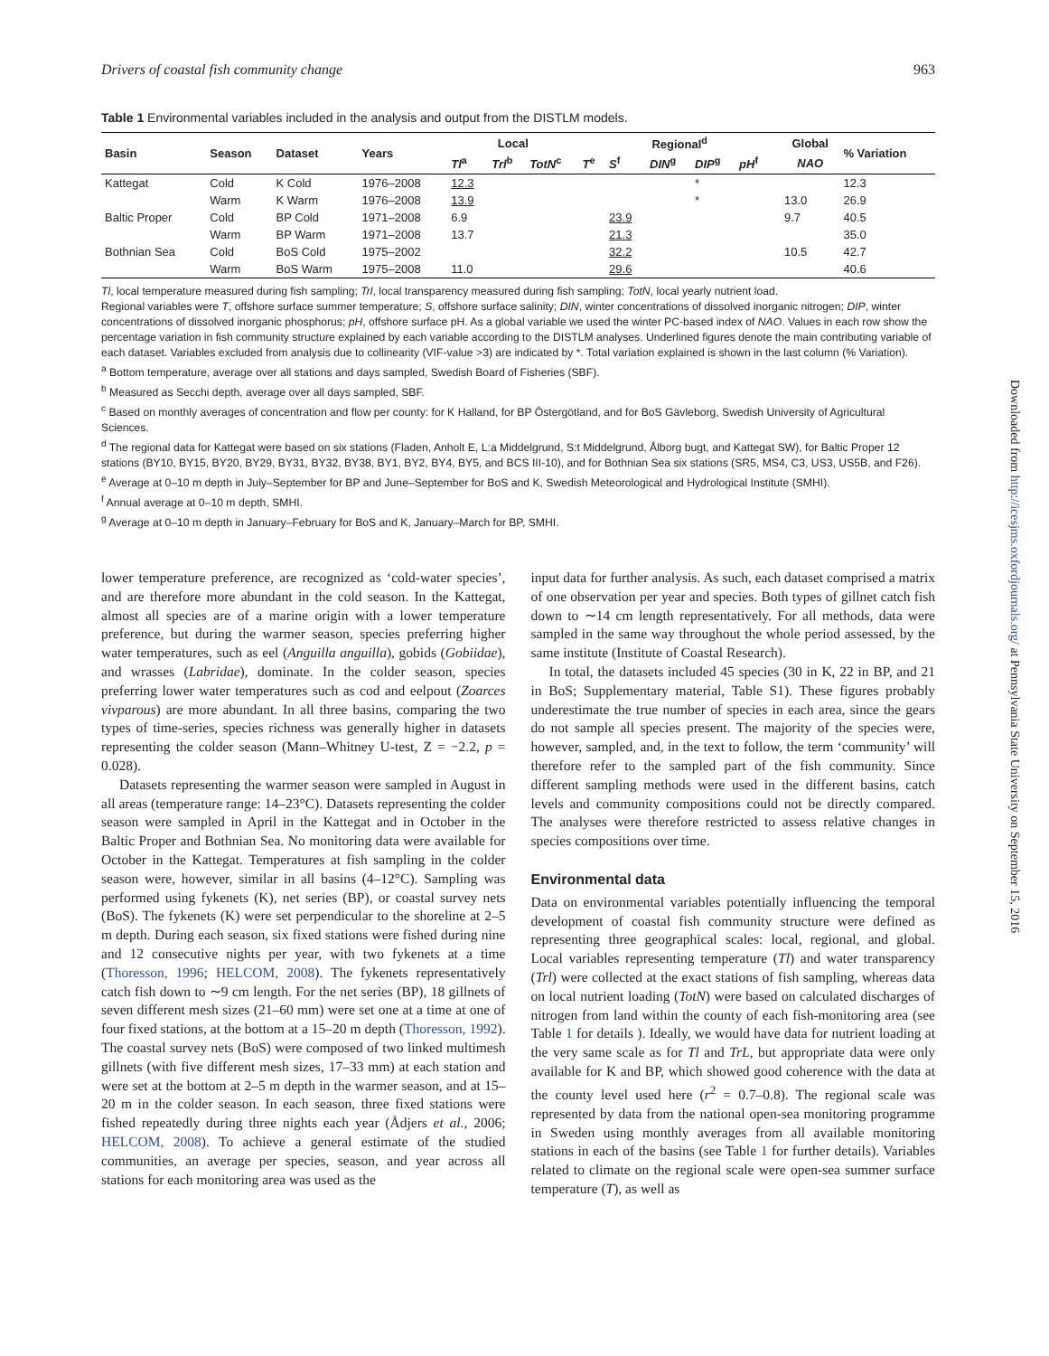Drivers of coastal fish community change 963
Table 1 Environmental variables included in the analysis and output from the DISTLM models.
| Basin | Season | Dataset | Years | Local | | | Regional<sup>d</sup> | | | | | | Global | % Variation |
| --- | --- | --- | --- | --- | --- | --- | --- | --- | --- | --- | --- | --- | --- | --- |
| | | | | Tl<sup>a</sup> | Trl<sup>b</sup> | TotN<sup>c</sup> | T<sup>e</sup> | S<sup>f</sup> | DIN<sup>g</sup> | DIP<sup>g</sup> | pH<sup>f</sup> | | NAO | |
| Kattegat | Cold | K Cold | 1976–2008 | 12.3 | | | | | | * | | | | 12.3 |
| | Warm | K Warm | 1976–2008 | 13.9 | | | | | | * | | | 13.0 | 26.9 |
| Baltic Proper | Cold | BP Cold | 1971–2008 | 6.9 | | | | 23.9 | | | | | 9.7 | 40.5 |
| | Warm | BP Warm | 1971–2008 | 13.7 | | | | 21.3 | | | | | | 35.0 |
| Bothnian Sea | Cold | BoS Cold | 1975–2002 | | | | | 32.2 | | | | | 10.5 | 42.7 |
| | Warm | BoS Warm | 1975–2008 | 11.0 | | | | 29.6 | | | | | | 40.6 |
Tl, local temperature measured during fish sampling; Trl, local transparency measured during fish sampling; TotN, local yearly nutrient load.
Regional variables were T, offshore surface summer temperature; S, offshore surface salinity; DIN, winter concentrations of dissolved inorganic nitrogen; DIP, winter concentrations of dissolved inorganic phosphorus; pH, offshore surface pH. As a global variable we used the winter PC-based index of NAO. Values in each row show the percentage variation in fish community structure explained by each variable according to the DISTLM analyses. Underlined figures denote the main contributing variable of each dataset. Variables excluded from analysis due to collinearity (VIF-value >3) are indicated by *. Total variation explained is shown in the last column (% Variation).
<sup>a</sup> Bottom temperature, average over all stations and days sampled, Swedish Board of Fisheries (SBF).
<sup>b</sup> Measured as Secchi depth, average over all days sampled, SBF.
<sup>c</sup> Based on monthly averages of concentration and flow per county: for K Halland, for BP Östergötland, and for BoS Gävleborg, Swedish University of Agricultural Sciences.
<sup>d</sup> The regional data for Kattegat were based on six stations (Fladen, Anholt E, L:a Middelgrund, S:t Middelgrund, Ålborg bugt, and Kattegat SW), for Baltic Proper 12 stations (BY10, BY15, BY20, BY29, BY31, BY32, BY38, BY1, BY2, BY4, BY5, and BCS III-10), and for Bothnian Sea six stations (SR5, MS4, C3, US3, US5B, and F26).
<sup>e</sup> Average at 0–10 m depth in July–September for BP and June–September for BoS and K, Swedish Meteorological and Hydrological Institute (SMHI).
<sup>f</sup> Annual average at 0–10 m depth, SMHI.
<sup>g</sup> Average at 0–10 m depth in January–February for BoS and K, January–March for BP, SMHI.
lower temperature preference, are recognized as ‘cold-water species’, and are therefore more abundant in the cold season. In the Kattegat, almost all species are of a marine origin with a lower temperature preference, but during the warmer season, species preferring higher water temperatures, such as eel (Anguilla anguilla), gobids (Gobiidae), and wrasses (Labridae), dominate. In the colder season, species preferring lower water temperatures such as cod and eelpout (Zoarces vivparous) are more abundant. In all three basins, comparing the two types of time-series, species richness was generally higher in datasets representing the colder season (Mann–Whitney U-test, Z = −2.2, p = 0.028).
Datasets representing the warmer season were sampled in August in all areas (temperature range: 14–23°C). Datasets representing the colder season were sampled in April in the Kattegat and in October in the Baltic Proper and Bothnian Sea. No monitoring data were available for October in the Kattegat. Temperatures at fish sampling in the colder season were, however, similar in all basins (4–12°C). Sampling was performed using fykenets (K), net series (BP), or coastal survey nets (BoS). The fykenets (K) were set perpendicular to the shoreline at 2–5 m depth. During each season, six fixed stations were fished during nine and 12 consecutive nights per year, with two fykenets at a time (Thoresson, 1996; HELCOM, 2008). The fykenets representatively catch fish down to ∼9 cm length. For the net series (BP), 18 gillnets of seven different mesh sizes (21–60 mm) were set one at a time at one of four fixed stations, at the bottom at a 15–20 m depth (Thoresson, 1992). The coastal survey nets (BoS) were composed of two linked multimesh gillnets (with five different mesh sizes, 17–33 mm) at each station and were set at the bottom at 2–5 m depth in the warmer season, and at 15–20 m in the colder season. In each season, three fixed stations were fished repeatedly during three nights each year (Ådjers et al., 2006; HELCOM, 2008). To achieve a general estimate of the studied communities, an average per species, season, and year across all stations for each monitoring area was used as the
input data for further analysis. As such, each dataset comprised a matrix of one observation per year and species. Both types of gillnet catch fish down to ∼14 cm length representatively. For all methods, data were sampled in the same way throughout the whole period assessed, by the same institute (Institute of Coastal Research).
In total, the datasets included 45 species (30 in K, 22 in BP, and 21 in BoS; Supplementary material, Table S1). These figures probably underestimate the true number of species in each area, since the gears do not sample all species present. The majority of the species were, however, sampled, and, in the text to follow, the term ‘community’ will therefore refer to the sampled part of the fish community. Since different sampling methods were used in the different basins, catch levels and community compositions could not be directly compared. The analyses were therefore restricted to assess relative changes in species compositions over time.
Environmental data
Data on environmental variables potentially influencing the temporal development of coastal fish community structure were defined as representing three geographical scales: local, regional, and global. Local variables representing temperature (Tl) and water transparency (Trl) were collected at the exact stations of fish sampling, whereas data on local nutrient loading (TotN) were based on calculated discharges of nitrogen from land within the county of each fish-monitoring area (see Table 1 for details ). Ideally, we would have data for nutrient loading at the very same scale as for Tl and TrL, but appropriate data were only available for K and BP, which showed good coherence with the data at the county level used here (r<sup>2</sup> = 0.7–0.8). The regional scale was represented by data from the national open-sea monitoring programme in Sweden using monthly averages from all available monitoring stations in each of the basins (see Table 1 for further details). Variables related to climate on the regional scale were open-sea summer surface temperature (T), as well as
Downloaded from http://icesjms.oxfordjournals.org/ at Pennsylvania State University on September 15, 2016